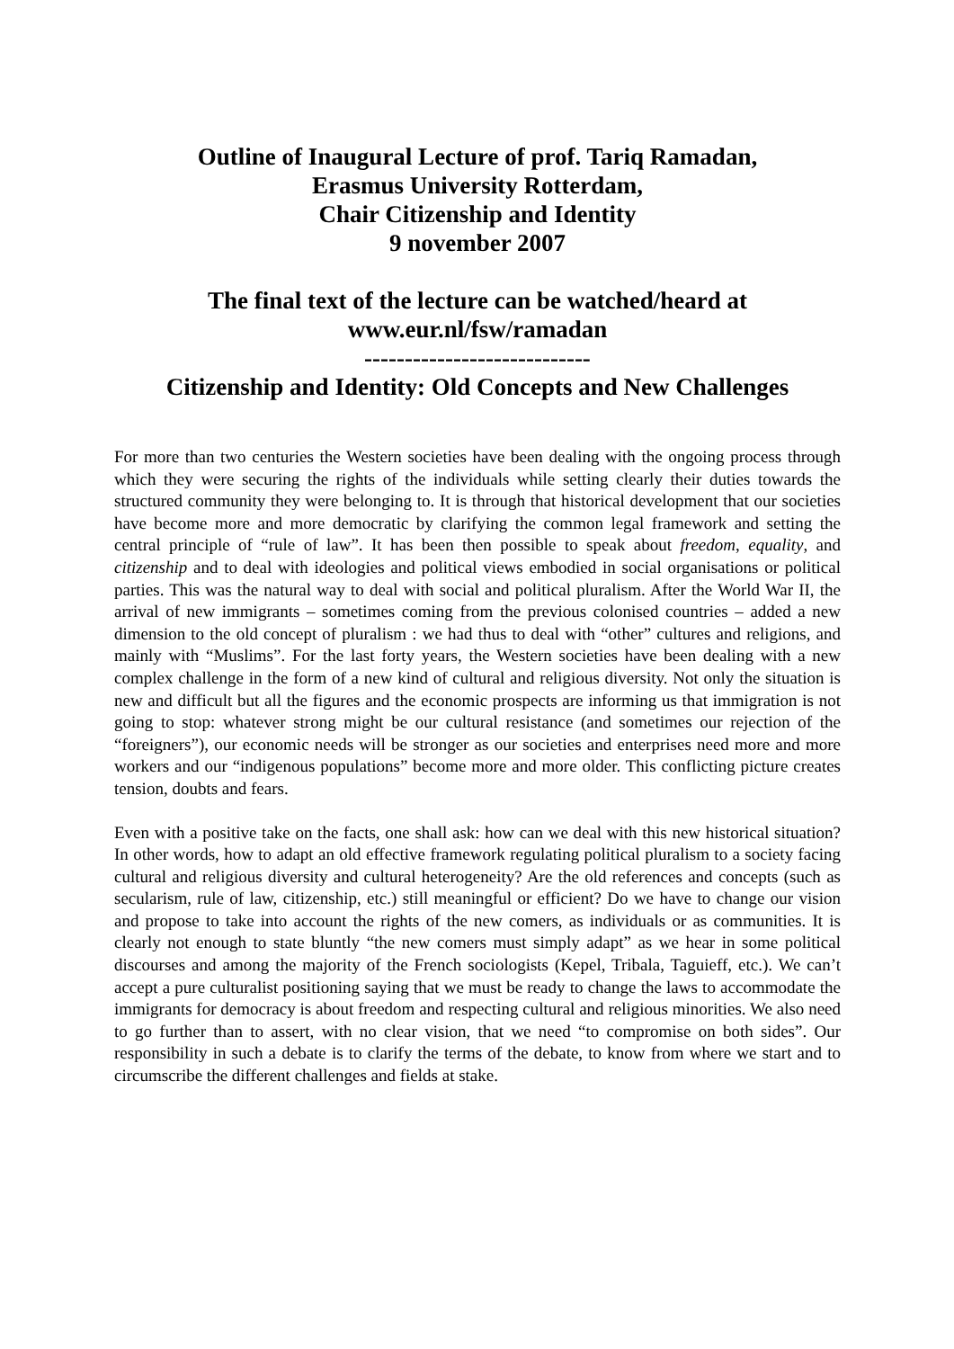Outline of Inaugural Lecture of prof. Tariq Ramadan,
Erasmus University Rotterdam,
Chair Citizenship and Identity
9 november 2007
The final text of the lecture can be watched/heard at
www.eur.nl/fsw/ramadan
----------------------------
Citizenship and Identity: Old Concepts and New Challenges
For more than two centuries the Western societies have been dealing with the ongoing process through which they were securing the rights of the individuals while setting clearly their duties towards the structured community they were belonging to. It is through that historical development that our societies have become more and more democratic by clarifying the common legal framework and setting the central principle of “rule of law”. It has been then possible to speak about freedom, equality, and citizenship and to deal with ideologies and political views embodied in social organisations or political parties. This was the natural way to deal with social and political pluralism. After the World War II, the arrival of new immigrants – sometimes coming from the previous colonised countries – added a new dimension to the old concept of pluralism : we had thus to deal with “other” cultures and religions, and mainly with “Muslims”. For the last forty years, the Western societies have been dealing with a new complex challenge in the form of a new kind of cultural and religious diversity. Not only the situation is new and difficult but all the figures and the economic prospects are informing us that immigration is not going to stop: whatever strong might be our cultural resistance (and sometimes our rejection of the “foreigners”), our economic needs will be stronger as our societies and enterprises need more and more workers and our “indigenous populations” become more and more older. This conflicting picture creates tension, doubts and fears.
Even with a positive take on the facts, one shall ask: how can we deal with this new historical situation? In other words, how to adapt an old effective framework regulating political pluralism to a society facing cultural and religious diversity and cultural heterogeneity? Are the old references and concepts (such as secularism, rule of law, citizenship, etc.) still meaningful or efficient? Do we have to change our vision and propose to take into account the rights of the new comers, as individuals or as communities. It is clearly not enough to state bluntly “the new comers must simply adapt” as we hear in some political discourses and among the majority of the French sociologists (Kepel, Tribala, Taguieff, etc.). We can’t accept a pure culturalist positioning saying that we must be ready to change the laws to accommodate the immigrants for democracy is about freedom and respecting cultural and religious minorities. We also need to go further than to assert, with no clear vision, that we need “to compromise on both sides”. Our responsibility in such a debate is to clarify the terms of the debate, to know from where we start and to circumscribe the different challenges and fields at stake.